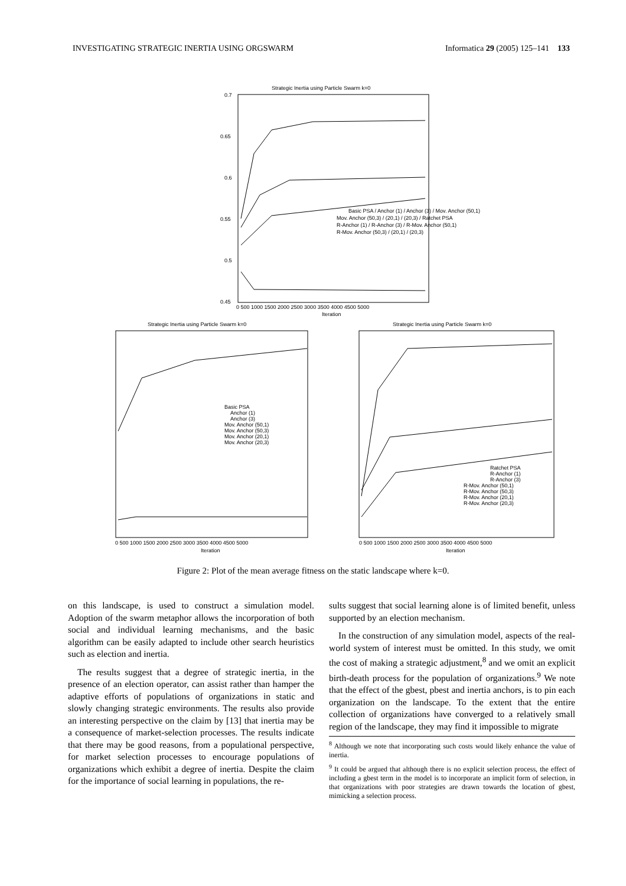INVESTIGATING STRATEGIC INERTIA USING ORGSWARM Informatica 29 (2005) 125–141 133
Strategic Inertia using Particle Swarm k=0
0.7
0.65
0.6
0.55
0.5
0.45
0 500 1000 1500 2000 2500 3000 3500 4000 4500 5000
Iteration
Basic PSA / Anchor (1) / Anchor (3) / Mov. Anchor (50,1)
Mov. Anchor (50,3) / (20,1) / (20,3) / Ratchet PSA
R-Anchor (1) / R-Anchor (3) / R-Mov. Anchor (50,1)
R-Mov. Anchor (50,3) / (20,1) / (20,3)
Strategic Inertia using Particle Swarm k=0
0 500 1000 1500 2000 2500 3000 3500 4000 4500 5000
Iteration
Basic PSA
Anchor (1)
Anchor (3)
Mov. Anchor (50,1)
Mov. Anchor (50,3)
Mov. Anchor (20,1)
Mov. Anchor (20,3)
Strategic Inertia using Particle Swarm k=0
0 500 1000 1500 2000 2500 3000 3500 4000 4500 5000
Iteration
Ratchet PSA
R-Anchor (1)
R-Anchor (3)
R-Mov. Anchor (50,1)
R-Mov. Anchor (50,3)
R-Mov. Anchor (20,1)
R-Mov. Anchor (20,3)
Figure 2: Plot of the mean average fitness on the static landscape where k=0.
on this landscape, is used to construct a simulation model. Adoption of the swarm metaphor allows the incorporation of both social and individual learning mechanisms, and the basic algorithm can be easily adapted to include other search heuristics such as election and inertia.
The results suggest that a degree of strategic inertia, in the presence of an election operator, can assist rather than hamper the adaptive efforts of populations of organizations in static and slowly changing strategic environments. The results also provide an interesting perspective on the claim by [13] that inertia may be a consequence of market-selection processes. The results indicate that there may be good reasons, from a populational perspective, for market selection processes to encourage populations of organizations which exhibit a degree of inertia. Despite the claim for the importance of social learning in populations, the re-
sults suggest that social learning alone is of limited benefit, unless supported by an election mechanism.
In the construction of any simulation model, aspects of the real-world system of interest must be omitted. In this study, we omit the cost of making a strategic adjustment,<sup>8</sup> and we omit an explicit birth-death process for the population of organizations.<sup>9</sup> We note that the effect of the gbest, pbest and inertia anchors, is to pin each organization on the landscape. To the extent that the entire collection of organizations have converged to a relatively small region of the landscape, they may find it impossible to migrate
<sup>8</sup> Although we note that incorporating such costs would likely enhance the value of inertia.
<sup>9</sup> It could be argued that although there is no explicit selection process, the effect of including a gbest term in the model is to incorporate an implicit form of selection, in that organizations with poor strategies are drawn towards the location of gbest, mimicking a selection process.